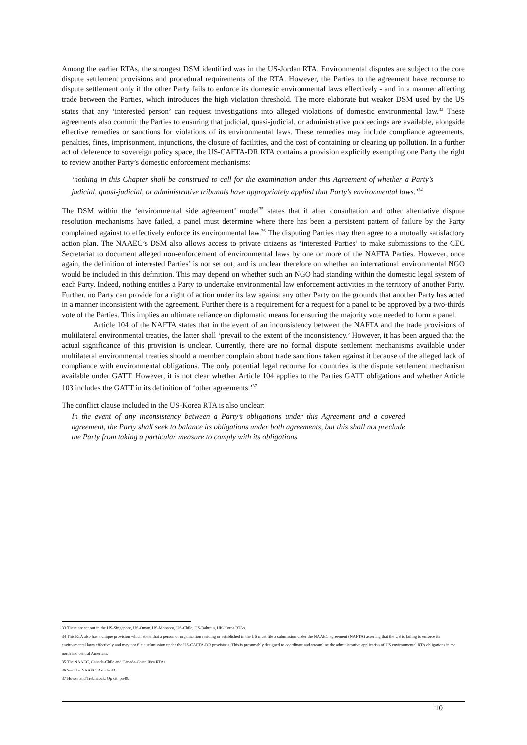Among the earlier RTAs, the strongest DSM identified was in the US-Jordan RTA. Environmental disputes are subject to the core dispute settlement provisions and procedural requirements of the RTA. However, the Parties to the agreement have recourse to dispute settlement only if the other Party fails to enforce its domestic environmental laws effectively - and in a manner affecting trade between the Parties, which introduces the high violation threshold. The more elaborate but weaker DSM used by the US states that any ‘interested person’ can request investigations into alleged violations of domestic environmental law.<sup>33</sup> These agreements also commit the Parties to ensuring that judicial, quasi-judicial, or administrative proceedings are available, alongside effective remedies or sanctions for violations of its environmental laws. These remedies may include compliance agreements, penalties, fines, imprisonment, injunctions, the closure of facilities, and the cost of containing or cleaning up pollution. In a further act of deference to sovereign policy space, the US-CAFTA-DR RTA contains a provision explicitly exempting one Party the right to review another Party’s domestic enforcement mechanisms:
‘nothing in this Chapter shall be construed to call for the examination under this Agreement of whether a Party’s judicial, quasi-judicial, or administrative tribunals have appropriately applied that Party’s environmental laws.’<sup>34</sup>
The DSM within the ‘environmental side agreement’ model<sup>35</sup> states that if after consultation and other alternative dispute resolution mechanisms have failed, a panel must determine where there has been a persistent pattern of failure by the Party complained against to effectively enforce its environmental law.<sup>36</sup> The disputing Parties may then agree to a mutually satisfactory action plan. The NAAEC’s DSM also allows access to private citizens as ‘interested Parties’ to make submissions to the CEC Secretariat to document alleged non-enforcement of environmental laws by one or more of the NAFTA Parties. However, once again, the definition of interested Parties’ is not set out, and is unclear therefore on whether an international environmental NGO would be included in this definition. This may depend on whether such an NGO had standing within the domestic legal system of each Party. Indeed, nothing entitles a Party to undertake environmental law enforcement activities in the territory of another Party. Further, no Party can provide for a right of action under its law against any other Party on the grounds that another Party has acted in a manner inconsistent with the agreement. Further there is a requirement for a request for a panel to be approved by a two-thirds vote of the Parties. This implies an ultimate reliance on diplomatic means for ensuring the majority vote needed to form a panel.
Article 104 of the NAFTA states that in the event of an inconsistency between the NAFTA and the trade provisions of multilateral environmental treaties, the latter shall ‘prevail to the extent of the inconsistency.’ However, it has been argued that the actual significance of this provision is unclear. Currently, there are no formal dispute settlement mechanisms available under multilateral environmental treaties should a member complain about trade sanctions taken against it because of the alleged lack of compliance with environmental obligations. The only potential legal recourse for countries is the dispute settlement mechanism available under GATT. However, it is not clear whether Article 104 applies to the Parties GATT obligations and whether Article 103 includes the GATT in its definition of ‘other agreements.’<sup>37</sup>
The conflict clause included in the US-Korea RTA is also unclear:
In the event of any inconsistency between a Party’s obligations under this Agreement and a covered agreement, the Party shall seek to balance its obligations under both agreements, but this shall not preclude the Party from taking a particular measure to comply with its obligations
33 These are set out in the US-Singapore, US-Oman, US-Morocco, US-Chile, US-Bahrain, UK-Korea RTAs.
34 This RTA also has a unique provision which states that a person or organization residing or established in the US must file a submission under the NAAEC agreement (NAFTA) asserting that the US is failing to enforce its environmental laws effectively and may not file a submission under the US-CAFTA-DR provisions. This is presumably designed to coordinate and streamline the administrative application of US environmental RTA obligations in the north and central Americas.
35 The NAAEC, Canada-Chile and Canada-Costa Rica RTAs.
36 See The NAAEC. Article 33.
37 Howse and Treblicock. Op cit. p549.
10